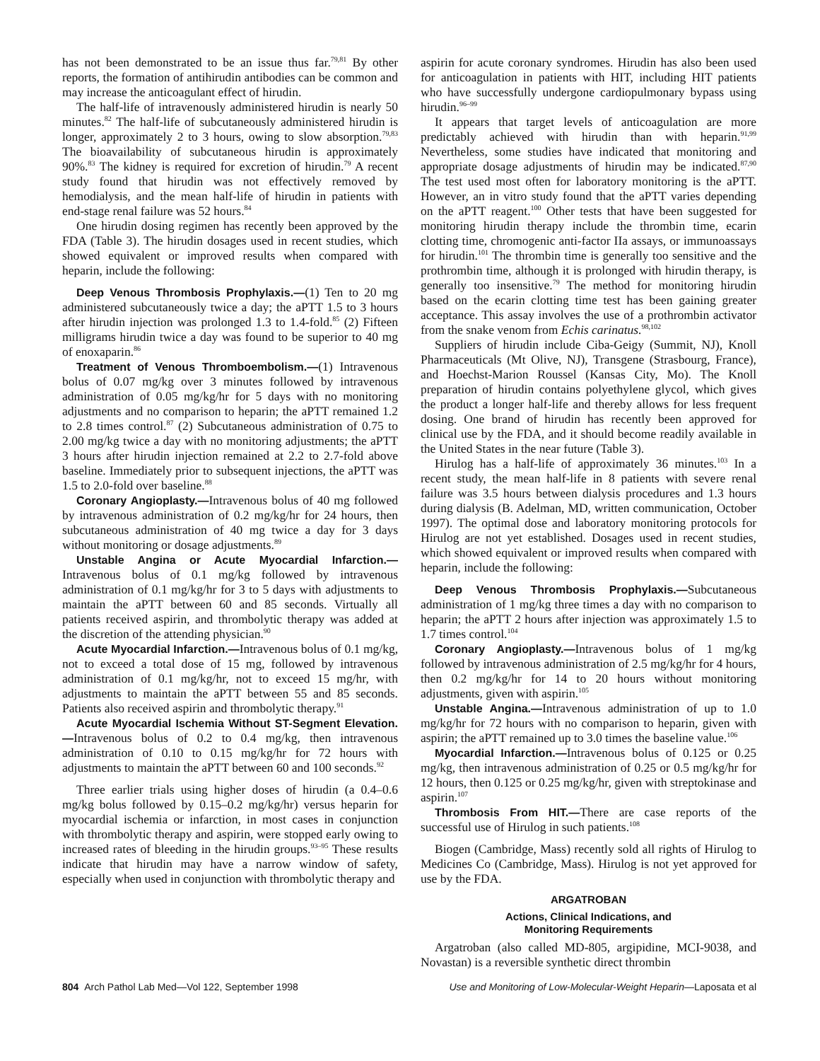has not been demonstrated to be an issue thus far.<sup>79,81</sup> By other reports, the formation of antihirudin antibodies can be common and may increase the anticoagulant effect of hirudin.
The half-life of intravenously administered hirudin is nearly 50 minutes.<sup>82</sup> The half-life of subcutaneously administered hirudin is longer, approximately 2 to 3 hours, owing to slow absorption.<sup>79,83</sup> The bioavailability of subcutaneous hirudin is approximately 90%.<sup>83</sup> The kidney is required for excretion of hirudin.<sup>79</sup> A recent study found that hirudin was not effectively removed by hemodialysis, and the mean half-life of hirudin in patients with end-stage renal failure was 52 hours.<sup>84</sup>
One hirudin dosing regimen has recently been approved by the FDA (Table 3). The hirudin dosages used in recent studies, which showed equivalent or improved results when compared with heparin, include the following:
Deep Venous Thrombosis Prophylaxis.—(1) Ten to 20 mg administered subcutaneously twice a day; the aPTT 1.5 to 3 hours after hirudin injection was prolonged 1.3 to 1.4-fold.<sup>85</sup> (2) Fifteen milligrams hirudin twice a day was found to be superior to 40 mg of enoxaparin.<sup>86</sup>
Treatment of Venous Thromboembolism.—(1) Intravenous bolus of 0.07 mg/kg over 3 minutes followed by intravenous administration of 0.05 mg/kg/hr for 5 days with no monitoring adjustments and no comparison to heparin; the aPTT remained 1.2 to 2.8 times control.<sup>87</sup> (2) Subcutaneous administration of 0.75 to 2.00 mg/kg twice a day with no monitoring adjustments; the aPTT 3 hours after hirudin injection remained at 2.2 to 2.7-fold above baseline. Immediately prior to subsequent injections, the aPTT was 1.5 to 2.0-fold over baseline.<sup>88</sup>
Coronary Angioplasty.—Intravenous bolus of 40 mg followed by intravenous administration of 0.2 mg/kg/hr for 24 hours, then subcutaneous administration of 40 mg twice a day for 3 days without monitoring or dosage adjustments.<sup>89</sup>
Unstable Angina or Acute Myocardial Infarction.—Intravenous bolus of 0.1 mg/kg followed by intravenous administration of 0.1 mg/kg/hr for 3 to 5 days with adjustments to maintain the aPTT between 60 and 85 seconds. Virtually all patients received aspirin, and thrombolytic therapy was added at the discretion of the attending physician.<sup>90</sup>
Acute Myocardial Infarction.—Intravenous bolus of 0.1 mg/kg, not to exceed a total dose of 15 mg, followed by intravenous administration of 0.1 mg/kg/hr, not to exceed 15 mg/hr, with adjustments to maintain the aPTT between 55 and 85 seconds. Patients also received aspirin and thrombolytic therapy.<sup>91</sup>
Acute Myocardial Ischemia Without ST-Segment Elevation.—Intravenous bolus of 0.2 to 0.4 mg/kg, then intravenous administration of 0.10 to 0.15 mg/kg/hr for 72 hours with adjustments to maintain the aPTT between 60 and 100 seconds.<sup>92</sup>
Three earlier trials using higher doses of hirudin (a 0.4–0.6 mg/kg bolus followed by 0.15–0.2 mg/kg/hr) versus heparin for myocardial ischemia or infarction, in most cases in conjunction with thrombolytic therapy and aspirin, were stopped early owing to increased rates of bleeding in the hirudin groups.<sup>93–95</sup> These results indicate that hirudin may have a narrow window of safety, especially when used in conjunction with thrombolytic therapy and
aspirin for acute coronary syndromes. Hirudin has also been used for anticoagulation in patients with HIT, including HIT patients who have successfully undergone cardiopulmonary bypass using hirudin.<sup>96–99</sup>
It appears that target levels of anticoagulation are more predictably achieved with hirudin than with heparin.<sup>91,99</sup> Nevertheless, some studies have indicated that monitoring and appropriate dosage adjustments of hirudin may be indicated.<sup>87,90</sup> The test used most often for laboratory monitoring is the aPTT. However, an in vitro study found that the aPTT varies depending on the aPTT reagent.<sup>100</sup> Other tests that have been suggested for monitoring hirudin therapy include the thrombin time, ecarin clotting time, chromogenic anti-factor IIa assays, or immunoassays for hirudin.<sup>101</sup> The thrombin time is generally too sensitive and the prothrombin time, although it is prolonged with hirudin therapy, is generally too insensitive.<sup>79</sup> The method for monitoring hirudin based on the ecarin clotting time test has been gaining greater acceptance. This assay involves the use of a prothrombin activator from the snake venom from Echis carinatus.<sup>98,102</sup>
Suppliers of hirudin include Ciba-Geigy (Summit, NJ), Knoll Pharmaceuticals (Mt Olive, NJ), Transgene (Strasbourg, France), and Hoechst-Marion Roussel (Kansas City, Mo). The Knoll preparation of hirudin contains polyethylene glycol, which gives the product a longer half-life and thereby allows for less frequent dosing. One brand of hirudin has recently been approved for clinical use by the FDA, and it should become readily available in the United States in the near future (Table 3).
Hirulog has a half-life of approximately 36 minutes.<sup>103</sup> In a recent study, the mean half-life in 8 patients with severe renal failure was 3.5 hours between dialysis procedures and 1.3 hours during dialysis (B. Adelman, MD, written communication, October 1997). The optimal dose and laboratory monitoring protocols for Hirulog are not yet established. Dosages used in recent studies, which showed equivalent or improved results when compared with heparin, include the following:
Deep Venous Thrombosis Prophylaxis.—Subcutaneous administration of 1 mg/kg three times a day with no comparison to heparin; the aPTT 2 hours after injection was approximately 1.5 to 1.7 times control.<sup>104</sup>
Coronary Angioplasty.—Intravenous bolus of 1 mg/kg followed by intravenous administration of 2.5 mg/kg/hr for 4 hours, then 0.2 mg/kg/hr for 14 to 20 hours without monitoring adjustments, given with aspirin.<sup>105</sup>
Unstable Angina.—Intravenous administration of up to 1.0 mg/kg/hr for 72 hours with no comparison to heparin, given with aspirin; the aPTT remained up to 3.0 times the baseline value.<sup>106</sup>
Myocardial Infarction.—Intravenous bolus of 0.125 or 0.25 mg/kg, then intravenous administration of 0.25 or 0.5 mg/kg/hr for 12 hours, then 0.125 or 0.25 mg/kg/hr, given with streptokinase and aspirin.<sup>107</sup>
Thrombosis From HIT.—There are case reports of the successful use of Hirulog in such patients.<sup>108</sup>
Biogen (Cambridge, Mass) recently sold all rights of Hirulog to Medicines Co (Cambridge, Mass). Hirulog is not yet approved for use by the FDA.
ARGATROBAN
Actions, Clinical Indications, and
Monitoring Requirements
Argatroban (also called MD-805, argipidine, MCI-9038, and Novastan) is a reversible synthetic direct thrombin
804 Arch Pathol Lab Med—Vol 122, September 1998 Use and Monitoring of Low-Molecular-Weight Heparin—Laposata et al